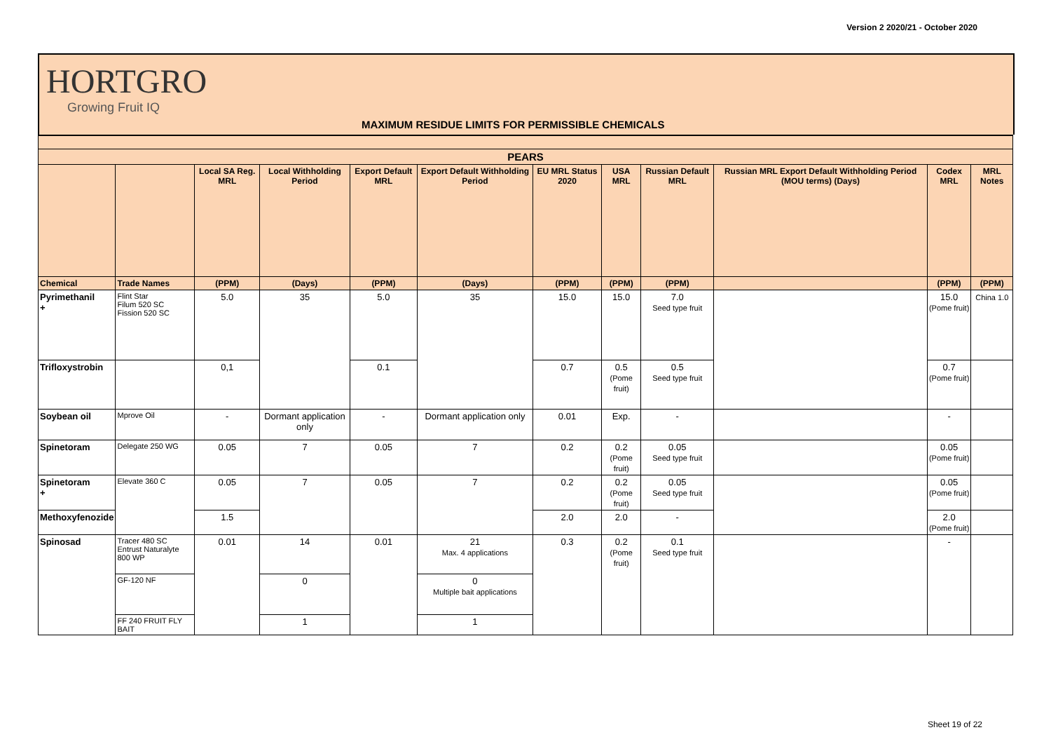Version 2 2020/21 - October 2020
HORTGRO
Growing Fruit IQ
MAXIMUM RESIDUE LIMITS FOR PERMISSIBLE CHEMICALS
| PEARS | | | | | | | | | | | |
| --- | --- | --- | --- | --- | --- | --- | --- | --- | --- | --- | --- |
| | | Local SA Reg. MRL | Local Withholding Period | Export Default MRL | Export Default Withholding Period | EU MRL Status 2020 | USA MRL | Russian Default MRL | Russian MRL Export Default Withholding Period (MOU terms) (Days) | Codex MRL | MRL Notes |
| Chemical | Trade Names | (PPM) | (Days) | (PPM) | (Days) | (PPM) | (PPM) | (PPM) | | (PPM) | (PPM) |
| Pyrimethanil + | Flint Star Filum 520 SC Fission 520 SC | 5.0 | 35 | 5.0 | 35 | 15.0 | 15.0 | 7.0 Seed type fruit | | 15.0 (Pome fruit) | China 1.0 |
| Trifloxystrobin | | 0,1 | | 0.1 | | 0.7 | 0.5 (Pome fruit) | 0.5 Seed type fruit | | 0.7 (Pome fruit) | |
| Soybean oil | Mprove Oil | - | Dormant application only | - | Dormant application only | 0.01 | Exp. | - | | - | |
| Spinetoram | Delegate 250 WG | 0.05 | 7 | 0.05 | 7 | 0.2 | 0.2 (Pome fruit) | 0.05 Seed type fruit | | 0.05 (Pome fruit) | |
| Spinetoram + | Elevate 360 C | 0.05 | 7 | 0.05 | 7 | 0.2 | 0.2 (Pome fruit) | 0.05 Seed type fruit | | 0.05 (Pome fruit) | |
| Methoxyfenozide | | 1.5 | | | | 2.0 | 2.0 | - | | 2.0 (Pome fruit) | |
| Spinosad | Tracer 480 SC Entrust Naturalyte 800 WP | 0.01 | 14 | 0.01 | 21 Max. 4 applications | 0.3 | 0.2 (Pome fruit) | 0.1 Seed type fruit | | - | |
| | GF-120 NF | | 0 | | 0 Multiple bait applications | | | | | | |
| | FF 240 FRUIT FLY BAIT | | 1 | | 1 | | | | | | |
Sheet 19 of 22